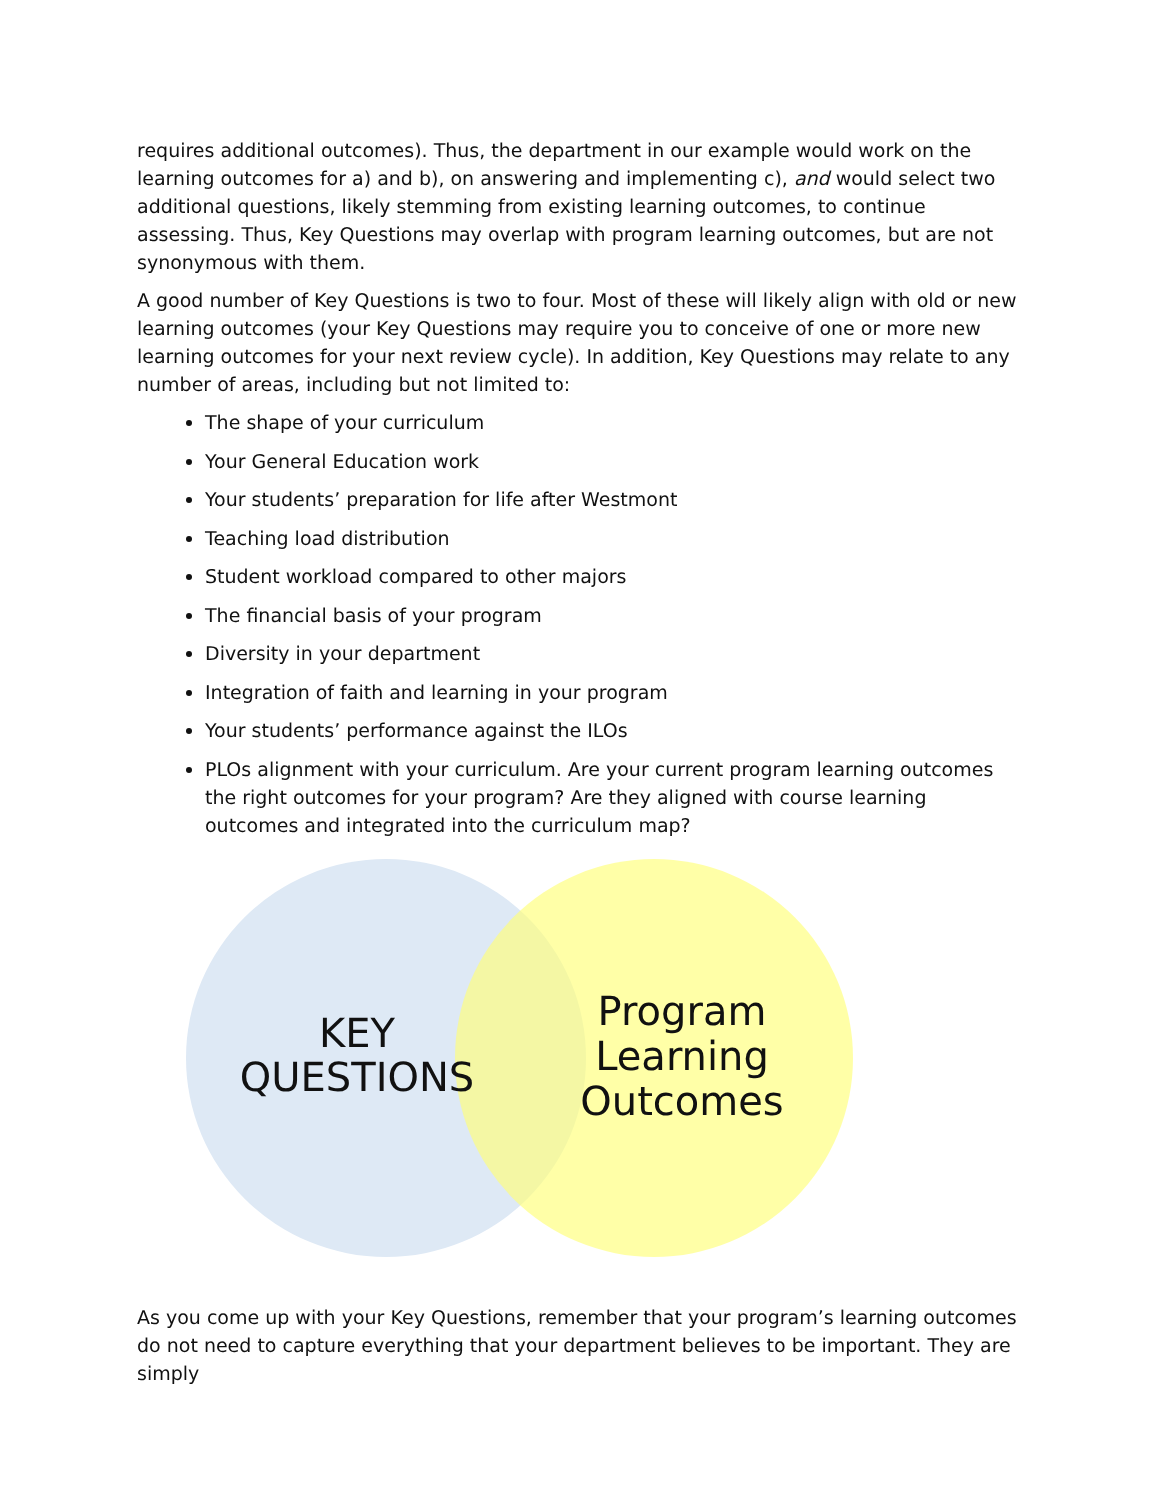requires additional outcomes). Thus, the department in our example would work on the learning outcomes for a) and b), on answering and implementing c), and would select two additional questions, likely stemming from existing learning outcomes, to continue assessing. Thus, Key Questions may overlap with program learning outcomes, but are not synonymous with them.
A good number of Key Questions is two to four. Most of these will likely align with old or new learning outcomes (your Key Questions may require you to conceive of one or more new learning outcomes for your next review cycle). In addition, Key Questions may relate to any number of areas, including but not limited to:
The shape of your curriculum
Your General Education work
Your students’ preparation for life after Westmont
Teaching load distribution
Student workload compared to other majors
The financial basis of your program
Diversity in your department
Integration of faith and learning in your program
Your students’ performance against the ILOs
PLOs alignment with your curriculum. Are your current program learning outcomes the right outcomes for your program? Are they aligned with course learning outcomes and integrated into the curriculum map?
KEY QUESTIONS
Program Learning Outcomes
As you come up with your Key Questions, remember that your program’s learning outcomes do not need to capture everything that your department believes to be important. They are simply